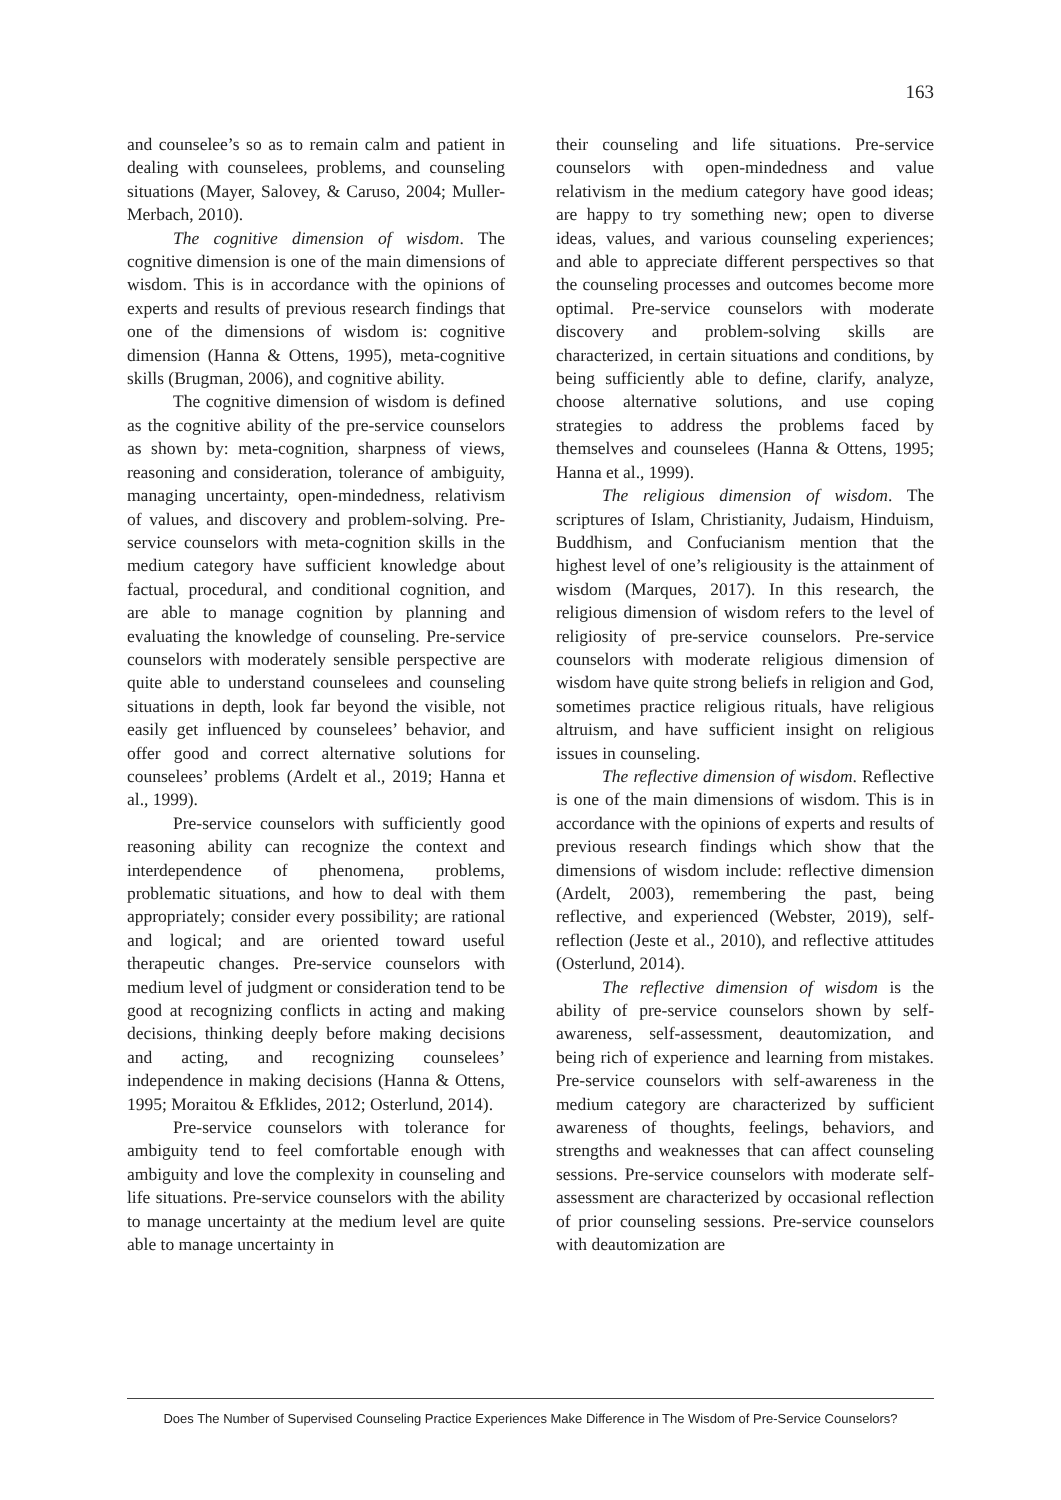163
and counselee’s so as to remain calm and patient in dealing with counselees, problems, and counseling situations (Mayer, Salovey, & Caruso, 2004; Muller-Merbach, 2010).
The cognitive dimension of wisdom. The cognitive dimension is one of the main dimensions of wisdom. This is in accordance with the opinions of experts and results of previous research findings that one of the dimensions of wisdom is: cognitive dimension (Hanna & Ottens, 1995), meta-cognitive skills (Brugman, 2006), and cognitive ability.
The cognitive dimension of wisdom is defined as the cognitive ability of the pre-service counselors as shown by: meta-cognition, sharpness of views, reasoning and consideration, tolerance of ambiguity, managing uncertainty, open-mindedness, relativism of values, and discovery and problem-solving. Pre-service counselors with meta-cognition skills in the medium category have sufficient knowledge about factual, procedural, and conditional cognition, and are able to manage cognition by planning and evaluating the knowledge of counseling. Pre-service counselors with moderately sensible perspective are quite able to understand counselees and counseling situations in depth, look far beyond the visible, not easily get influenced by counselees’ behavior, and offer good and correct alternative solutions for counselees’ problems (Ardelt et al., 2019; Hanna et al., 1999).
Pre-service counselors with sufficiently good reasoning ability can recognize the context and interdependence of phenomena, problems, problematic situations, and how to deal with them appropriately; consider every possibility; are rational and logical; and are oriented toward useful therapeutic changes. Pre-service counselors with medium level of judgment or consideration tend to be good at recognizing conflicts in acting and making decisions, thinking deeply before making decisions and acting, and recognizing counselees’ independence in making decisions (Hanna & Ottens, 1995; Moraitou & Efklides, 2012; Osterlund, 2014).
Pre-service counselors with tolerance for ambiguity tend to feel comfortable enough with ambiguity and love the complexity in counseling and life situations. Pre-service counselors with the ability to manage uncertainty at the medium level are quite able to manage uncertainty in
their counseling and life situations. Pre-service counselors with open-mindedness and value relativism in the medium category have good ideas; are happy to try something new; open to diverse ideas, values, and various counseling experiences; and able to appreciate different perspectives so that the counseling processes and outcomes become more optimal. Pre-service counselors with moderate discovery and problem-solving skills are characterized, in certain situations and conditions, by being sufficiently able to define, clarify, analyze, choose alternative solutions, and use coping strategies to address the problems faced by themselves and counselees (Hanna & Ottens, 1995; Hanna et al., 1999).
The religious dimension of wisdom. The scriptures of Islam, Christianity, Judaism, Hinduism, Buddhism, and Confucianism mention that the highest level of one’s religiousity is the attainment of wisdom (Marques, 2017). In this research, the religious dimension of wisdom refers to the level of religiosity of pre-service counselors. Pre-service counselors with moderate religious dimension of wisdom have quite strong beliefs in religion and God, sometimes practice religious rituals, have religious altruism, and have sufficient insight on religious issues in counseling.
The reflective dimension of wisdom. Reflective is one of the main dimensions of wisdom. This is in accordance with the opinions of experts and results of previous research findings which show that the dimensions of wisdom include: reflective dimension (Ardelt, 2003), remembering the past, being reflective, and experienced (Webster, 2019), self-reflection (Jeste et al., 2010), and reflective attitudes (Osterlund, 2014).
The reflective dimension of wisdom is the ability of pre-service counselors shown by self-awareness, self-assessment, deautomization, and being rich of experience and learning from mistakes. Pre-service counselors with self-awareness in the medium category are characterized by sufficient awareness of thoughts, feelings, behaviors, and strengths and weaknesses that can affect counseling sessions. Pre-service counselors with moderate self-assessment are characterized by occasional reflection of prior counseling sessions. Pre-service counselors with deautomization are
Does The Number of Supervised Counseling Practice Experiences Make Difference in The Wisdom of Pre-Service Counselors?